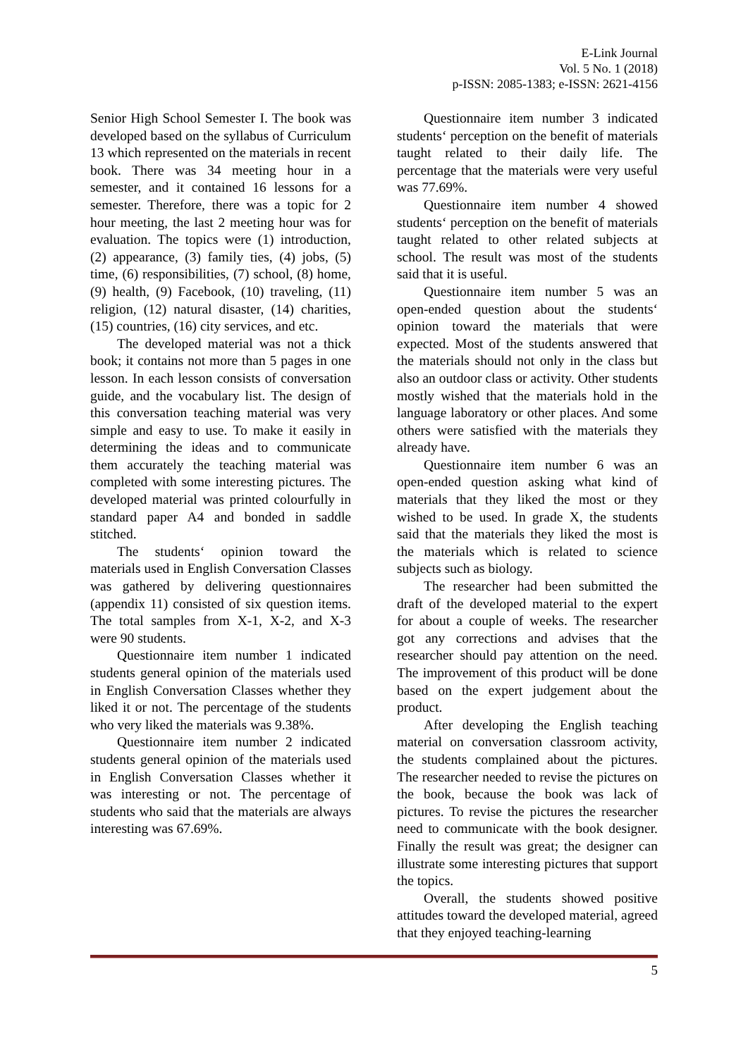E-Link Journal
Vol. 5 No. 1 (2018)
p-ISSN: 2085-1383; e-ISSN: 2621-4156
Senior High School Semester I. The book was developed based on the syllabus of Curriculum 13 which represented on the materials in recent book. There was 34 meeting hour in a semester, and it contained 16 lessons for a semester. Therefore, there was a topic for 2 hour meeting, the last 2 meeting hour was for evaluation. The topics were (1) introduction, (2) appearance, (3) family ties, (4) jobs, (5) time, (6) responsibilities, (7) school, (8) home, (9) health, (9) Facebook, (10) traveling, (11) religion, (12) natural disaster, (14) charities, (15) countries, (16) city services, and etc.
The developed material was not a thick book; it contains not more than 5 pages in one lesson. In each lesson consists of conversation guide, and the vocabulary list. The design of this conversation teaching material was very simple and easy to use. To make it easily in determining the ideas and to communicate them accurately the teaching material was completed with some interesting pictures. The developed material was printed colourfully in standard paper A4 and bonded in saddle stitched.
The students‘ opinion toward the materials used in English Conversation Classes was gathered by delivering questionnaires (appendix 11) consisted of six question items. The total samples from X-1, X-2, and X-3 were 90 students.
Questionnaire item number 1 indicated students general opinion of the materials used in English Conversation Classes whether they liked it or not. The percentage of the students who very liked the materials was 9.38%.
Questionnaire item number 2 indicated students general opinion of the materials used in English Conversation Classes whether it was interesting or not. The percentage of students who said that the materials are always interesting was 67.69%.
Questionnaire item number 3 indicated students‘ perception on the benefit of materials taught related to their daily life. The percentage that the materials were very useful was 77.69%.
Questionnaire item number 4 showed students‘ perception on the benefit of materials taught related to other related subjects at school. The result was most of the students said that it is useful.
Questionnaire item number 5 was an open-ended question about the students‘ opinion toward the materials that were expected. Most of the students answered that the materials should not only in the class but also an outdoor class or activity. Other students mostly wished that the materials hold in the language laboratory or other places. And some others were satisfied with the materials they already have.
Questionnaire item number 6 was an open-ended question asking what kind of materials that they liked the most or they wished to be used. In grade X, the students said that the materials they liked the most is the materials which is related to science subjects such as biology.
The researcher had been submitted the draft of the developed material to the expert for about a couple of weeks. The researcher got any corrections and advises that the researcher should pay attention on the need. The improvement of this product will be done based on the expert judgement about the product.
After developing the English teaching material on conversation classroom activity, the students complained about the pictures. The researcher needed to revise the pictures on the book, because the book was lack of pictures. To revise the pictures the researcher need to communicate with the book designer. Finally the result was great; the designer can illustrate some interesting pictures that support the topics.
Overall, the students showed positive attitudes toward the developed material, agreed that they enjoyed teaching-learning
5